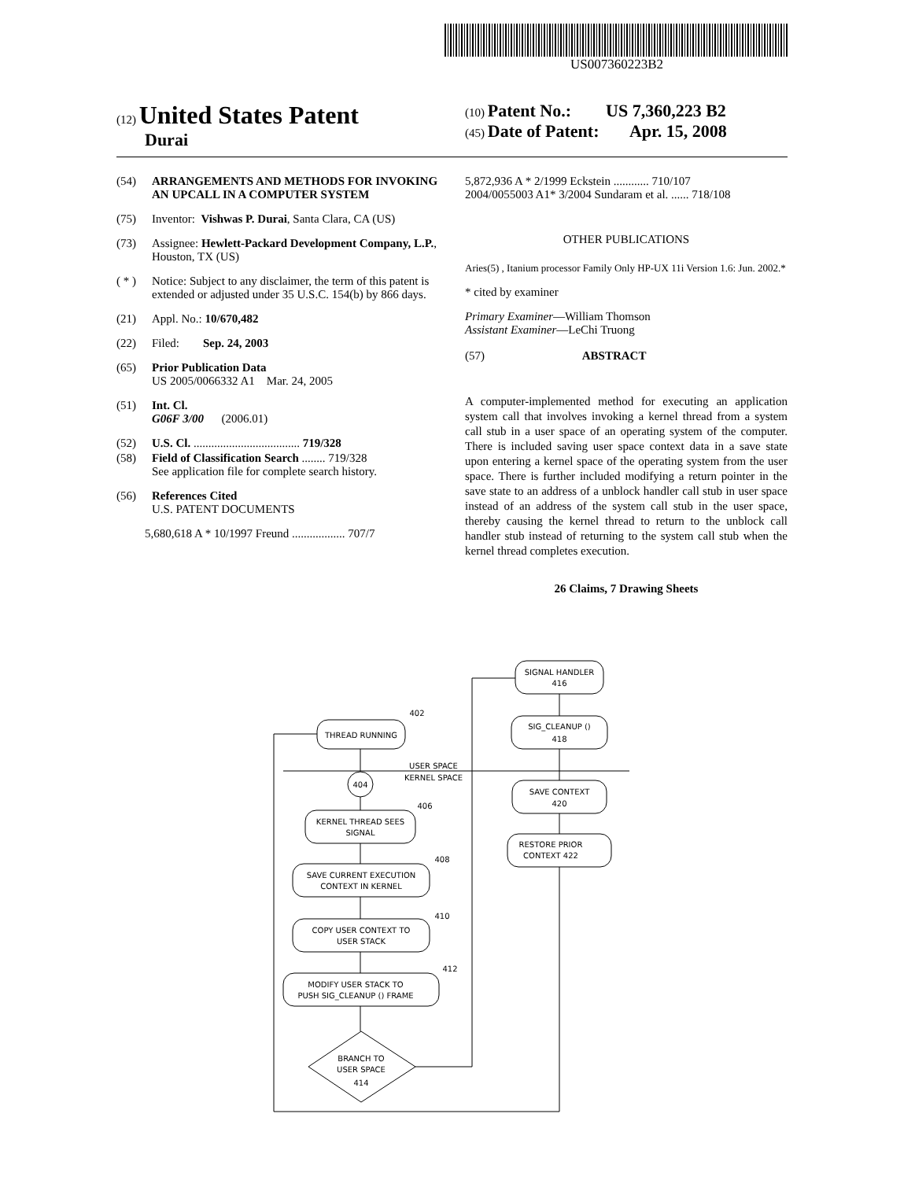US007360223B2
(12) United States Patent
Durai
(10) Patent No.: US 7,360,223 B2
(45) Date of Patent: Apr. 15, 2008
(54) ARRANGEMENTS AND METHODS FOR INVOKING AN UPCALL IN A COMPUTER SYSTEM
(75) Inventor: Vishwas P. Durai, Santa Clara, CA (US)
(73) Assignee: Hewlett-Packard Development Company, L.P., Houston, TX (US)
( * ) Notice: Subject to any disclaimer, the term of this patent is extended or adjusted under 35 U.S.C. 154(b) by 866 days.
(21) Appl. No.: 10/670,482
(22) Filed: Sep. 24, 2003
(65) Prior Publication Data
US 2005/0066332 A1 Mar. 24, 2005
(51) Int. Cl.
G06F 3/00 (2006.01)
(52) U.S. Cl. .................................... 719/328
(58) Field of Classification Search ........ 719/328
See application file for complete search history.
(56) References Cited
U.S. PATENT DOCUMENTS
5,680,618 A * 10/1997 Freund .................. 707/7
5,872,936 A * 2/1999 Eckstein ............ 710/107
2004/0055003 A1* 3/2004 Sundaram et al. ...... 718/108
OTHER PUBLICATIONS
Aries(5) , Itanium processor Family Only HP-UX 11i Version 1.6: Jun. 2002.*
* cited by examiner
Primary Examiner—William Thomson
Assistant Examiner—LeChi Truong
(57) ABSTRACT
A computer-implemented method for executing an application system call that involves invoking a kernel thread from a system call stub in a user space of an operating system of the computer. There is included saving user space context data in a save state upon entering a kernel space of the operating system from the user space. There is further included modifying a return pointer in the save state to an address of a unblock handler call stub in user space instead of an address of the system call stub in the user space, thereby causing the kernel thread to return to the unblock call handler stub instead of returning to the system call stub when the kernel thread completes execution.
26 Claims, 7 Drawing Sheets
THREAD RUNNING
402
SIGNAL HANDLER
416
SIG_CLEANUP ()
418
USER SPACE
KERNEL SPACE
404
SAVE CONTEXT
420
RESTORE PRIOR
CONTEXT 422
KERNEL THREAD SEES
SIGNAL
406
SAVE CURRENT EXECUTION
CONTEXT IN KERNEL
408
COPY USER CONTEXT TO
USER STACK
410
MODIFY USER STACK TO
PUSH SIG_CLEANUP () FRAME
412
BRANCH TO
USER SPACE
414